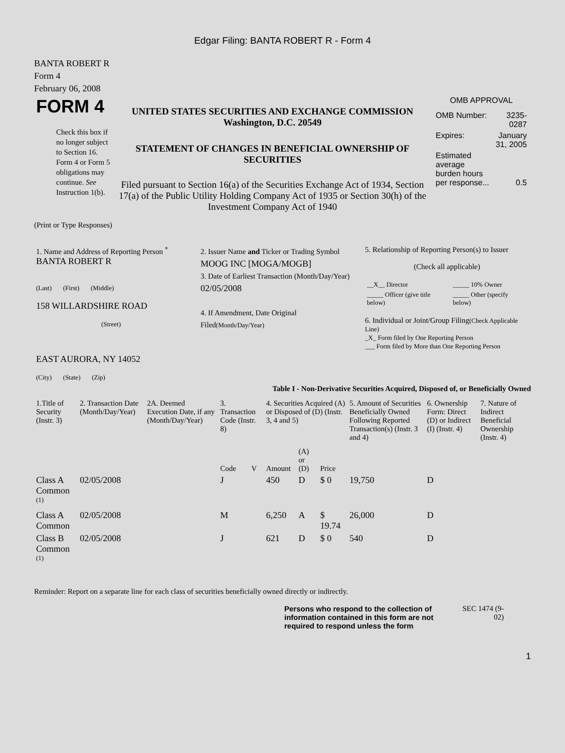Edgar Filing: BANTA ROBERT R - Form 4
BANTA ROBERT R
Form 4
February 06, 2008
| FORM 4 Check this box if no longer subject to Section 16. Form 4 or Form 5 obligations may continue. See Instruction 1(b). | UNITED STATES SECURITIES AND EXCHANGE COMMISSION Washington, D.C. 20549 STATEMENT OF CHANGES IN BENEFICIAL OWNERSHIP OF SECURITIES Filed pursuant to Section 16(a) of the Securities Exchange Act of 1934, Section 17(a) of the Public Utility Holding Company Act of 1935 or Section 30(h) of the Investment Company Act of 1940 | OMB APPROVAL / OMB Number: / 3235-0287 / / Expires: / January 31, 2005 / / Estimated average burden hours per response... / 0.5 / |
(Print or Type Responses)
| 1. Name and Address of Reporting Person <sup>*</sup> BANTA ROBERT R (Last) (First) (Middle) 158 WILLARDSHIRE ROAD (Street) EAST AURORA, NY 14052 (City) (State) (Zip) | 2. Issuer Name and Ticker or Trading Symbol MOOG INC [MOGA/MOGB] 3. Date of Earliest Transaction (Month/Day/Year) 02/05/2008 4. If Amendment, Date Original Filed (Month/Day/Year) | 5. Relationship of Reporting Person(s) to Issuer (Check all applicable) / __X__ Director / _____ 10% Owner / / _____ Officer (give title below) / _____ Other (specify below) / 6. Individual or Joint/Group Filing (Check Applicable Line) _X_ Form filed by One Reporting Person ___ Form filed by More than One Reporting Person |
Table I - Non-Derivative Securities Acquired, Disposed of, or Beneficially Owned
| 1.Title of Security (Instr. 3) | 2. Transaction Date (Month/Day/Year) | 2A. Deemed Execution Date, if any (Month/Day/Year) | 3. Transaction Code (Instr. 8) | | 4. Securities Acquired (A) or Disposed of (D) (Instr. 3, 4 and 5) | | | 5. Amount of Securities Beneficially Owned Following Reported Transaction(s) (Instr. 3 and 4) | 6. Ownership Form: Direct (D) or Indirect (I) (Instr. 4) | 7. Nature of Indirect Beneficial Ownership (Instr. 4) |
| --- | --- | --- | --- | --- | --- | --- | --- | --- | --- | --- |
| | | | Code | V | Amount | (A) or (D) | Price | | | |
| Class A Common <sup>(1)</sup> | 02/05/2008 | | J | | 450 | D | $ 0 | 19,750 | D | |
| Class A Common | 02/05/2008 | | M | | 6,250 | A | $ 19.74 | 26,000 | D | |
| Class B Common <sup>(1)</sup> | 02/05/2008 | | J | | 621 | D | $ 0 | 540 | D | |
Reminder: Report on a separate line for each class of securities beneficially owned directly or indirectly.
| Persons who respond to the collection of information contained in this form are not required to respond unless the form | SEC 1474 (9-02) |
1